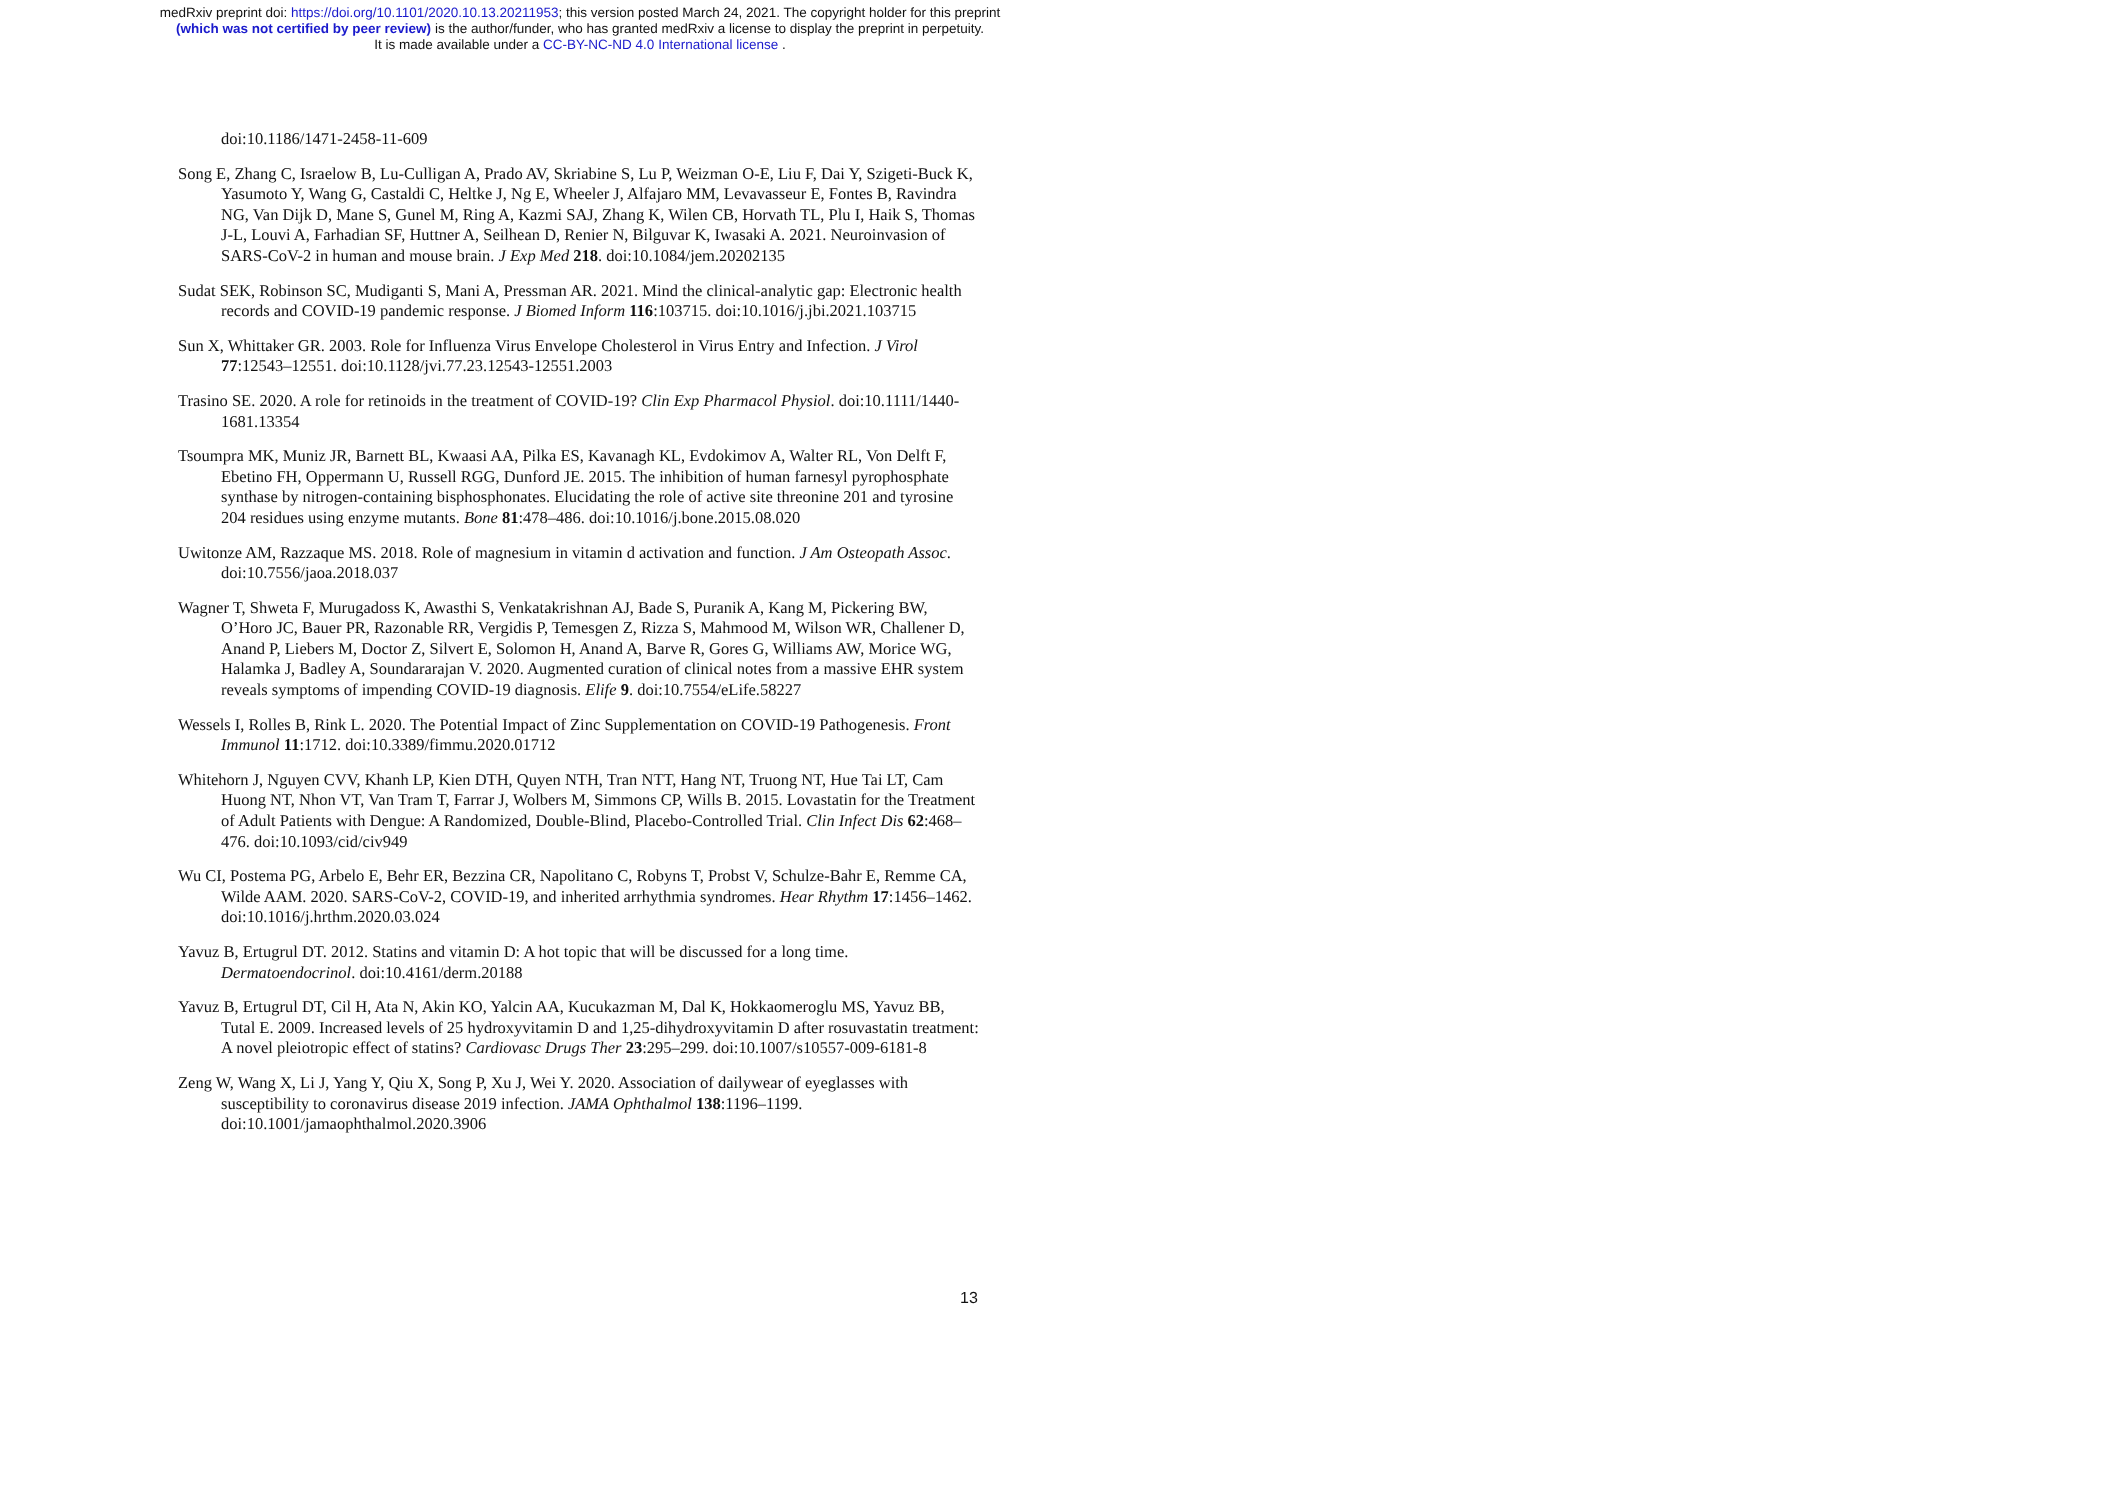medRxiv preprint doi: https://doi.org/10.1101/2020.10.13.20211953; this version posted March 24, 2021. The copyright holder for this preprint
(which was not certified by peer review) is the author/funder, who has granted medRxiv a license to display the preprint in perpetuity.
It is made available under a CC-BY-NC-ND 4.0 International license .
doi:10.1186/1471-2458-11-609
Song E, Zhang C, Israelow B, Lu-Culligan A, Prado AV, Skriabine S, Lu P, Weizman O-E, Liu F, Dai Y, Szigeti-Buck K, Yasumoto Y, Wang G, Castaldi C, Heltke J, Ng E, Wheeler J, Alfajaro MM, Levavasseur E, Fontes B, Ravindra NG, Van Dijk D, Mane S, Gunel M, Ring A, Kazmi SAJ, Zhang K, Wilen CB, Horvath TL, Plu I, Haik S, Thomas J-L, Louvi A, Farhadian SF, Huttner A, Seilhean D, Renier N, Bilguvar K, Iwasaki A. 2021. Neuroinvasion of SARS-CoV-2 in human and mouse brain. J Exp Med 218. doi:10.1084/jem.20202135
Sudat SEK, Robinson SC, Mudiganti S, Mani A, Pressman AR. 2021. Mind the clinical-analytic gap: Electronic health records and COVID-19 pandemic response. J Biomed Inform 116:103715. doi:10.1016/j.jbi.2021.103715
Sun X, Whittaker GR. 2003. Role for Influenza Virus Envelope Cholesterol in Virus Entry and Infection. J Virol 77:12543–12551. doi:10.1128/jvi.77.23.12543-12551.2003
Trasino SE. 2020. A role for retinoids in the treatment of COVID-19? Clin Exp Pharmacol Physiol. doi:10.1111/1440-1681.13354
Tsoumpra MK, Muniz JR, Barnett BL, Kwaasi AA, Pilka ES, Kavanagh KL, Evdokimov A, Walter RL, Von Delft F, Ebetino FH, Oppermann U, Russell RGG, Dunford JE. 2015. The inhibition of human farnesyl pyrophosphate synthase by nitrogen-containing bisphosphonates. Elucidating the role of active site threonine 201 and tyrosine 204 residues using enzyme mutants. Bone 81:478–486. doi:10.1016/j.bone.2015.08.020
Uwitonze AM, Razzaque MS. 2018. Role of magnesium in vitamin d activation and function. J Am Osteopath Assoc. doi:10.7556/jaoa.2018.037
Wagner T, Shweta F, Murugadoss K, Awasthi S, Venkatakrishnan AJ, Bade S, Puranik A, Kang M, Pickering BW, O’Horo JC, Bauer PR, Razonable RR, Vergidis P, Temesgen Z, Rizza S, Mahmood M, Wilson WR, Challener D, Anand P, Liebers M, Doctor Z, Silvert E, Solomon H, Anand A, Barve R, Gores G, Williams AW, Morice WG, Halamka J, Badley A, Soundararajan V. 2020. Augmented curation of clinical notes from a massive EHR system reveals symptoms of impending COVID-19 diagnosis. Elife 9. doi:10.7554/eLife.58227
Wessels I, Rolles B, Rink L. 2020. The Potential Impact of Zinc Supplementation on COVID-19 Pathogenesis. Front Immunol 11:1712. doi:10.3389/fimmu.2020.01712
Whitehorn J, Nguyen CVV, Khanh LP, Kien DTH, Quyen NTH, Tran NTT, Hang NT, Truong NT, Hue Tai LT, Cam Huong NT, Nhon VT, Van Tram T, Farrar J, Wolbers M, Simmons CP, Wills B. 2015. Lovastatin for the Treatment of Adult Patients with Dengue: A Randomized, Double-Blind, Placebo-Controlled Trial. Clin Infect Dis 62:468–476. doi:10.1093/cid/civ949
Wu CI, Postema PG, Arbelo E, Behr ER, Bezzina CR, Napolitano C, Robyns T, Probst V, Schulze-Bahr E, Remme CA, Wilde AAM. 2020. SARS-CoV-2, COVID-19, and inherited arrhythmia syndromes. Hear Rhythm 17:1456–1462. doi:10.1016/j.hrthm.2020.03.024
Yavuz B, Ertugrul DT. 2012. Statins and vitamin D: A hot topic that will be discussed for a long time. Dermatoendocrinol. doi:10.4161/derm.20188
Yavuz B, Ertugrul DT, Cil H, Ata N, Akin KO, Yalcin AA, Kucukazman M, Dal K, Hokkaomeroglu MS, Yavuz BB, Tutal E. 2009. Increased levels of 25 hydroxyvitamin D and 1,25-dihydroxyvitamin D after rosuvastatin treatment: A novel pleiotropic effect of statins? Cardiovasc Drugs Ther 23:295–299. doi:10.1007/s10557-009-6181-8
Zeng W, Wang X, Li J, Yang Y, Qiu X, Song P, Xu J, Wei Y. 2020. Association of dailywear of eyeglasses with susceptibility to coronavirus disease 2019 infection. JAMA Ophthalmol 138:1196–1199. doi:10.1001/jamaophthalmol.2020.3906
13